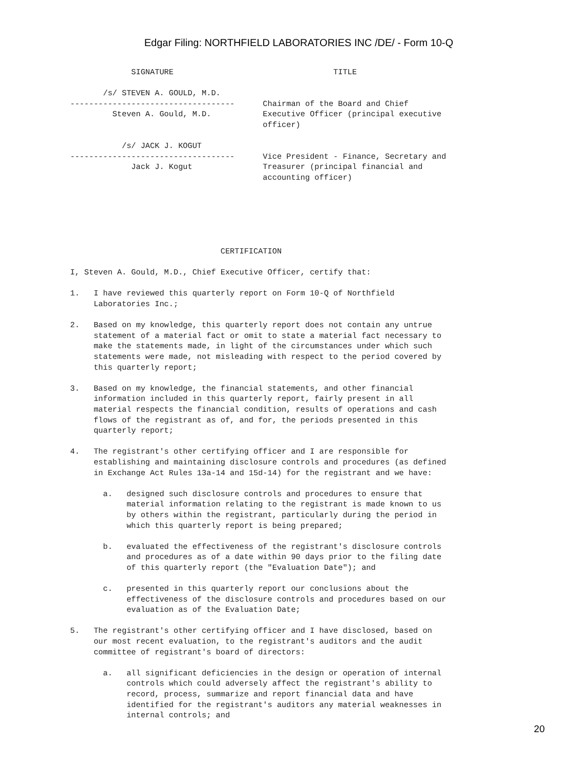Edgar Filing: NORTHFIELD LABORATORIES INC /DE/ - Form 10-Q
             SIGNATURE                                  TITLE

       /s/ STEVEN A. GOULD, M.D.
-----------------------------------      Chairman of the Board and Chief
         Steven A. Gould, M.D.           Executive Officer (principal executive
                                         officer)

           /s/ JACK J. KOGUT
-----------------------------------      Vice President - Finance, Secretary and
             Jack J. Kogut               Treasurer (principal financial and
                                         accounting officer)






                                CERTIFICATION

I, Steven A. Gould, M.D., Chief Executive Officer, certify that:

1.   I have reviewed this quarterly report on Form 10-Q of Northfield
     Laboratories Inc.;

2.   Based on my knowledge, this quarterly report does not contain any untrue
     statement of a material fact or omit to state a material fact necessary to
     make the statements made, in light of the circumstances under which such
     statements were made, not misleading with respect to the period covered by
     this quarterly report;

3.   Based on my knowledge, the financial statements, and other financial
     information included in this quarterly report, fairly present in all
     material respects the financial condition, results of operations and cash
     flows of the registrant as of, and for, the periods presented in this
     quarterly report;

4.   The registrant's other certifying officer and I are responsible for
     establishing and maintaining disclosure controls and procedures (as defined
     in Exchange Act Rules 13a-14 and 15d-14) for the registrant and we have:

       a.   designed such disclosure controls and procedures to ensure that
            material information relating to the registrant is made known to us
            by others within the registrant, particularly during the period in
            which this quarterly report is being prepared;

       b.   evaluated the effectiveness of the registrant's disclosure controls
            and procedures as of a date within 90 days prior to the filing date
            of this quarterly report (the "Evaluation Date"); and

       c.   presented in this quarterly report our conclusions about the
            effectiveness of the disclosure controls and procedures based on our
            evaluation as of the Evaluation Date;

5.   The registrant's other certifying officer and I have disclosed, based on
     our most recent evaluation, to the registrant's auditors and the audit
     committee of registrant's board of directors:

       a.   all significant deficiencies in the design or operation of internal
            controls which could adversely affect the registrant's ability to
            record, process, summarize and report financial data and have
            identified for the registrant's auditors any material weaknesses in
            internal controls; and
20